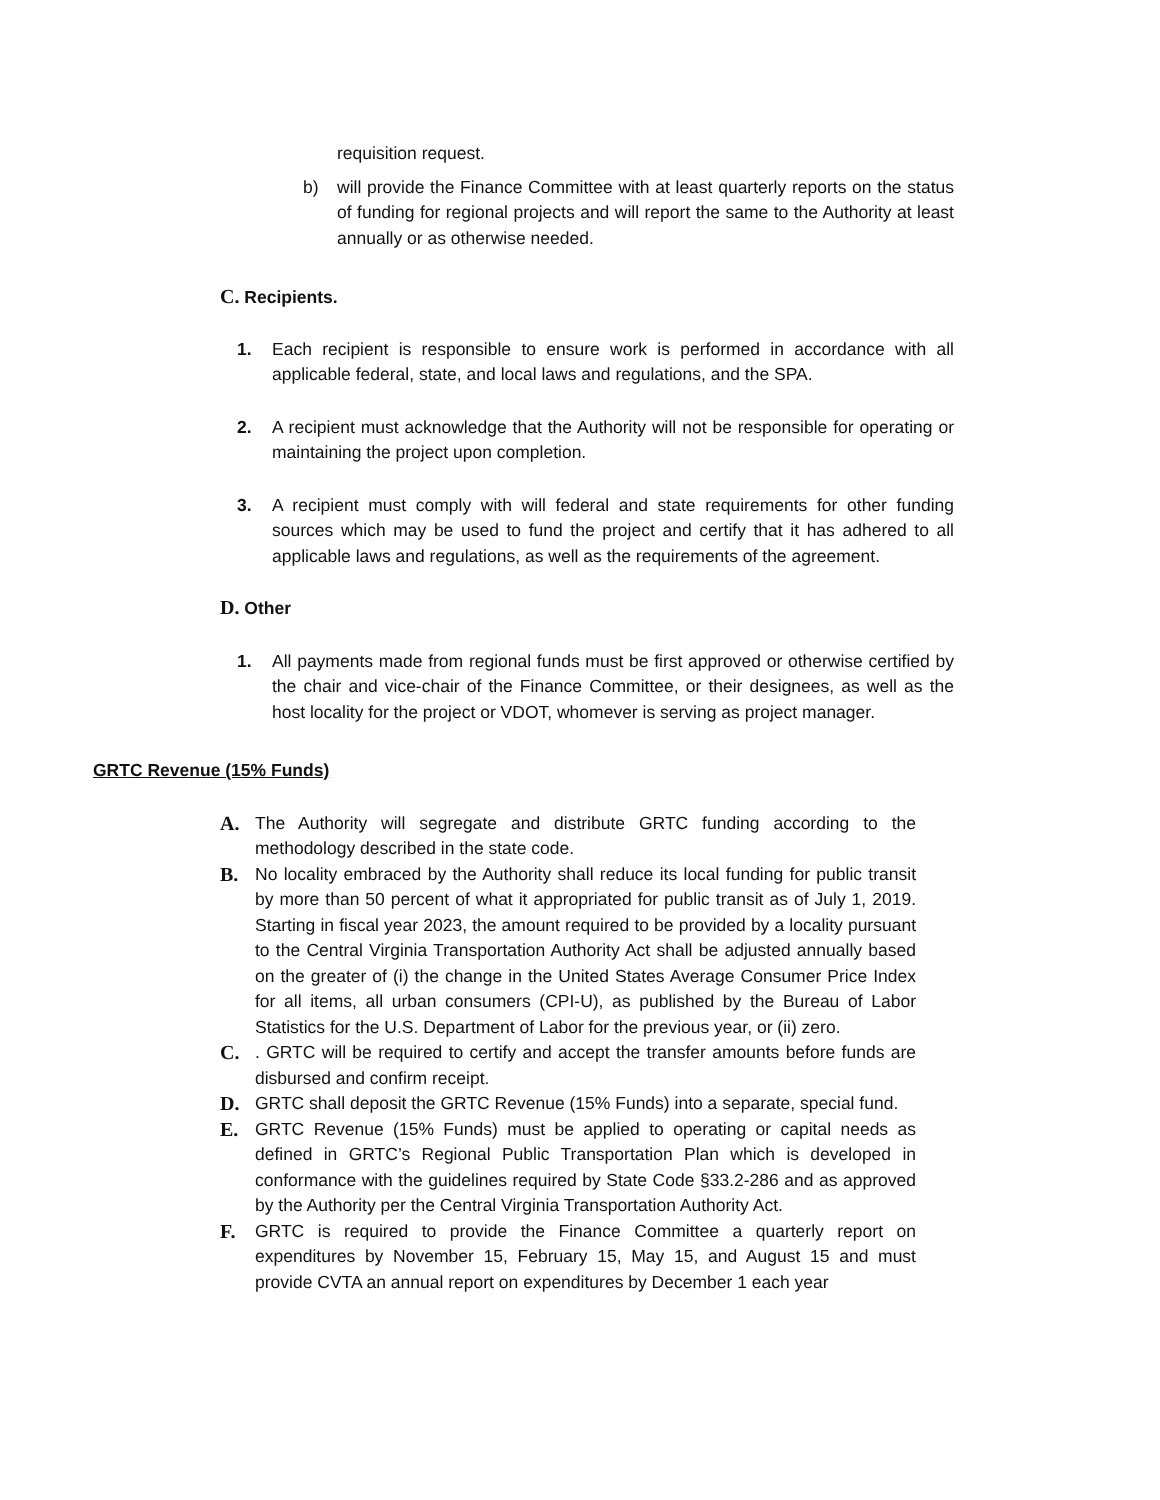requisition request.
b) will provide the Finance Committee with at least quarterly reports on the status of funding for regional projects and will report the same to the Authority at least annually or as otherwise needed.
C. Recipients.
1. Each recipient is responsible to ensure work is performed in accordance with all applicable federal, state, and local laws and regulations, and the SPA.
2. A recipient must acknowledge that the Authority will not be responsible for operating or maintaining the project upon completion.
3. A recipient must comply with will federal and state requirements for other funding sources which may be used to fund the project and certify that it has adhered to all applicable laws and regulations, as well as the requirements of the agreement.
D. Other
1. All payments made from regional funds must be first approved or otherwise certified by the chair and vice-chair of the Finance Committee, or their designees, as well as the host locality for the project or VDOT, whomever is serving as project manager.
GRTC Revenue (15% Funds)
A. The Authority will segregate and distribute GRTC funding according to the methodology described in the state code.
B. No locality embraced by the Authority shall reduce its local funding for public transit by more than 50 percent of what it appropriated for public transit as of July 1, 2019. Starting in fiscal year 2023, the amount required to be provided by a locality pursuant to the Central Virginia Transportation Authority Act shall be adjusted annually based on the greater of (i) the change in the United States Average Consumer Price Index for all items, all urban consumers (CPI-U), as published by the Bureau of Labor Statistics for the U.S. Department of Labor for the previous year, or (ii) zero.
C.. GRTC will be required to certify and accept the transfer amounts before funds are disbursed and confirm receipt.
D. GRTC shall deposit the GRTC Revenue (15% Funds) into a separate, special fund.
E. GRTC Revenue (15% Funds) must be applied to operating or capital needs as defined in GRTC’s Regional Public Transportation Plan which is developed in conformance with the guidelines required by State Code §33.2-286 and as approved by the Authority per the Central Virginia Transportation Authority Act.
F. GRTC is required to provide the Finance Committee a quarterly report on expenditures by November 15, February 15, May 15, and August 15 and must provide CVTA an annual report on expenditures by December 1 each year